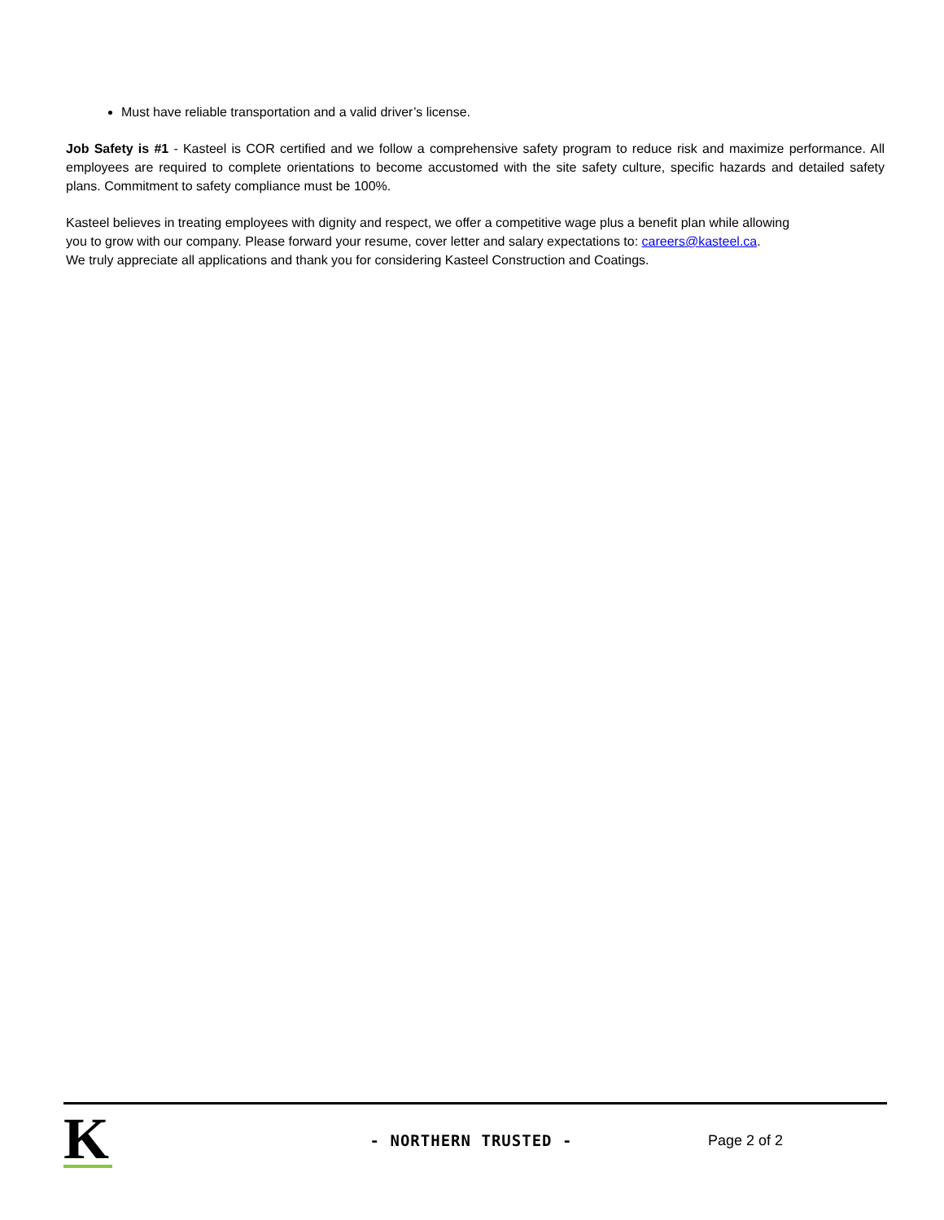Must have reliable transportation and a valid driver’s license.
Job Safety is #1 - Kasteel is COR certified and we follow a comprehensive safety program to reduce risk and maximize performance. All employees are required to complete orientations to become accustomed with the site safety culture, specific hazards and detailed safety plans. Commitment to safety compliance must be 100%.
Kasteel believes in treating employees with dignity and respect, we offer a competitive wage plus a benefit plan while allowing
you to grow with our company. Please forward your resume, cover letter and salary expectations to: careers@kasteel.ca.
We truly appreciate all applications and thank you for considering Kasteel Construction and Coatings.
K
- NORTHERN TRUSTED - Page 2 of 2